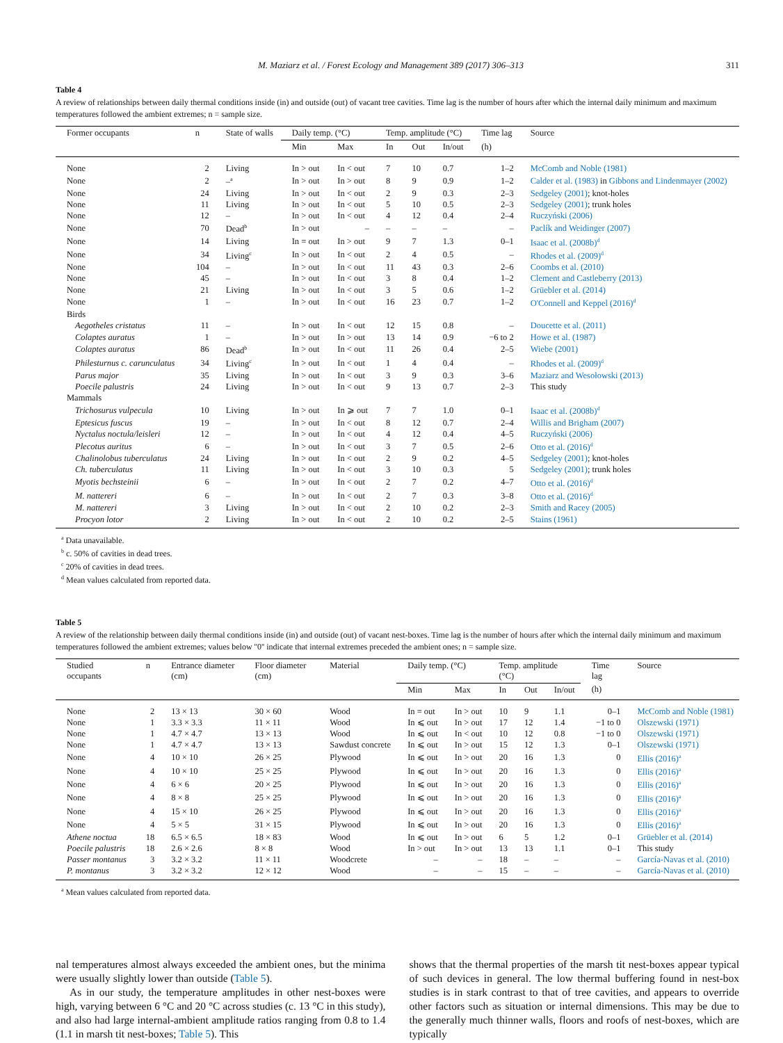M. Maziarz et al. / Forest Ecology and Management 389 (2017) 306–313 311
Table 4
A review of relationships between daily thermal conditions inside (in) and outside (out) of vacant tree cavities. Time lag is the number of hours after which the internal daily minimum and maximum temperatures followed the ambient extremes; n = sample size.
| Former occupants | n | State of walls | Daily temp. (°C) | | Temp. amplitude (°C) | | | Time lag | Source |
| --- | --- | --- | --- | --- | --- | --- | --- | --- | --- |
| | | | Min | Max | In | Out | In/out | (h) | |
| None | 2 | Living | In > out | In < out | 7 | 10 | 0.7 | 1–2 | McComb and Noble (1981) |
| None | 2 | –<sup>a</sup> | In > out | In > out | 8 | 9 | 0.9 | 1–2 | Calder et al. (1983) in Gibbons and Lindenmayer (2002) |
| None | 24 | Living | In > out | In < out | 2 | 9 | 0.3 | 2–3 | Sedgeley (2001) ; knot-holes |
| None | 11 | Living | In > out | In < out | 5 | 10 | 0.5 | 2–3 | Sedgeley (2001) ; trunk holes |
| None | 12 | – | In > out | In < out | 4 | 12 | 0.4 | 2–4 | Ruczyński (2006) |
| None | 70 | Dead<sup>b</sup> | In > out | – | – | – | – | – | Paclík and Weidinger (2007) |
| None | 14 | Living | In = out | In > out | 9 | 7 | 1.3 | 0–1 | Isaac et al. (2008b)<sup>d</sup> |
| None | 34 | Living<sup>c</sup> | In > out | In < out | 2 | 4 | 0.5 | – | Rhodes et al. (2009)<sup>d</sup> |
| None | 104 | – | In > out | In < out | 11 | 43 | 0.3 | 2–6 | Coombs et al. (2010) |
| None | 45 | – | In > out | In < out | 3 | 8 | 0.4 | 1–2 | Clement and Castleberry (2013) |
| None | 21 | Living | In > out | In < out | 3 | 5 | 0.6 | 1–2 | Grüebler et al. (2014) |
| None | 1 | – | In > out | In < out | 16 | 23 | 0.7 | 1–2 | O'Connell and Keppel (2016)<sup>d</sup> |
| Birds | | | | | | | | | |
| Aegotheles cristatus | 11 | – | In > out | In < out | 12 | 15 | 0.8 | – | Doucette et al. (2011) |
| Colaptes auratus | 1 | – | In > out | In > out | 13 | 14 | 0.9 | −6 to 2 | Howe et al. (1987) |
| Colaptes auratus | 86 | Dead<sup>b</sup> | In > out | In < out | 11 | 26 | 0.4 | 2–5 | Wiebe (2001) |
| Philesturnus c. carunculatus | 34 | Living<sup>c</sup> | In > out | In < out | 1 | 4 | 0.4 | – | Rhodes et al. (2009)<sup>d</sup> |
| Parus major | 35 | Living | In > out | In < out | 3 | 9 | 0.3 | 3–6 | Maziarz and Wesołowski (2013) |
| Poecile palustris | 24 | Living | In > out | In < out | 9 | 13 | 0.7 | 2–3 | This study |
| Mammals | | | | | | | | | |
| Trichosurus vulpecula | 10 | Living | In > out | In ⩾ out | 7 | 7 | 1.0 | 0–1 | Isaac et al. (2008b)<sup>d</sup> |
| Eptesicus fuscus | 19 | – | In > out | In < out | 8 | 12 | 0.7 | 2–4 | Willis and Brigham (2007) |
| Nyctalus noctula/leisleri | 12 | – | In > out | In < out | 4 | 12 | 0.4 | 4–5 | Ruczyński (2006) |
| Plecotus auritus | 6 | – | In > out | In < out | 3 | 7 | 0.5 | 2–6 | Otto et al. (2016)<sup>d</sup> |
| Chalinolobus tuberculatus | 24 | Living | In > out | In < out | 2 | 9 | 0.2 | 4–5 | Sedgeley (2001) ; knot-holes |
| Ch. tuberculatus | 11 | Living | In > out | In < out | 3 | 10 | 0.3 | 5 | Sedgeley (2001) ; trunk holes |
| Myotis bechsteinii | 6 | – | In > out | In < out | 2 | 7 | 0.2 | 4–7 | Otto et al. (2016)<sup>d</sup> |
| M. nattereri | 6 | – | In > out | In < out | 2 | 7 | 0.3 | 3–8 | Otto et al. (2016)<sup>d</sup> |
| M. nattereri | 3 | Living | In > out | In < out | 2 | 10 | 0.2 | 2–3 | Smith and Racey (2005) |
| Procyon lotor | 2 | Living | In > out | In < out | 2 | 10 | 0.2 | 2–5 | Stains (1961) |
<sup>a</sup> Data unavailable.
<sup>b</sup> c. 50% of cavities in dead trees.
<sup>c</sup> 20% of cavities in dead trees.
<sup>d</sup> Mean values calculated from reported data.
Table 5
A review of the relationship between daily thermal conditions inside (in) and outside (out) of vacant nest-boxes. Time lag is the number of hours after which the internal daily minimum and maximum temperatures followed the ambient extremes; values below ''0'' indicate that internal extremes preceded the ambient ones; n = sample size.
| Studied occupants | n | Entrance diameter (cm) | Floor diameter (cm) | Material | Daily temp. (°C) | | Temp. amplitude (°C) | | | Time lag | Source |
| --- | --- | --- | --- | --- | --- | --- | --- | --- | --- | --- | --- |
| | | | | | Min | Max | In | Out | In/out | (h) | |
| None | 2 | 13 × 13 | 30 × 60 | Wood | In = out | In > out | 10 | 9 | 1.1 | 0–1 | McComb and Noble (1981) |
| None | 1 | 3.3 × 3.3 | 11 × 11 | Wood | In ⩽ out | In > out | 17 | 12 | 1.4 | −1 to 0 | Olszewski (1971) |
| None | 1 | 4.7 × 4.7 | 13 × 13 | Wood | In ⩽ out | In < out | 10 | 12 | 0.8 | −1 to 0 | Olszewski (1971) |
| None | 1 | 4.7 × 4.7 | 13 × 13 | Sawdust concrete | In ⩽ out | In > out | 15 | 12 | 1.3 | 0–1 | Olszewski (1971) |
| None | 4 | 10 × 10 | 26 × 25 | Plywood | In ⩽ out | In > out | 20 | 16 | 1.3 | 0 | Ellis (2016)<sup>a</sup> |
| None | 4 | 10 × 10 | 25 × 25 | Plywood | In ⩽ out | In > out | 20 | 16 | 1.3 | 0 | Ellis (2016)<sup>a</sup> |
| None | 4 | 6 × 6 | 20 × 25 | Plywood | In ⩽ out | In > out | 20 | 16 | 1.3 | 0 | Ellis (2016)<sup>a</sup> |
| None | 4 | 8 × 8 | 25 × 25 | Plywood | In ⩽ out | In > out | 20 | 16 | 1.3 | 0 | Ellis (2016)<sup>a</sup> |
| None | 4 | 15 × 10 | 26 × 25 | Plywood | In ⩽ out | In > out | 20 | 16 | 1.3 | 0 | Ellis (2016)<sup>a</sup> |
| None | 4 | 5 × 5 | 31 × 15 | Plywood | In ⩽ out | In > out | 20 | 16 | 1.3 | 0 | Ellis (2016)<sup>a</sup> |
| Athene noctua | 18 | 6.5 × 6.5 | 18 × 83 | Wood | In ⩽ out | In > out | 6 | 5 | 1.2 | 0–1 | Grüebler et al. (2014) |
| Poecile palustris | 18 | 2.6 × 2.6 | 8 × 8 | Wood | In > out | In > out | 13 | 13 | 1.1 | 0–1 | This study |
| Passer montanus | 3 | 3.2 × 3.2 | 11 × 11 | Woodcrete | – | – | 18 | – | – | – | García-Navas et al. (2010) |
| P. montanus | 3 | 3.2 × 3.2 | 12 × 12 | Wood | – | – | 15 | – | – | – | García-Navas et al. (2010) |
<sup>a</sup> Mean values calculated from reported data.
nal temperatures almost always exceeded the ambient ones, but the minima were usually slightly lower than outside (Table 5).
As in our study, the temperature amplitudes in other nest-boxes were high, varying between 6 °C and 20 °C across studies (c. 13 °C in this study), and also had large internal-ambient amplitude ratios ranging from 0.8 to 1.4 (1.1 in marsh tit nest-boxes; Table 5). This
shows that the thermal properties of the marsh tit nest-boxes appear typical of such devices in general. The low thermal buffering found in nest-box studies is in stark contrast to that of tree cavities, and appears to override other factors such as situation or internal dimensions. This may be due to the generally much thinner walls, floors and roofs of nest-boxes, which are typically